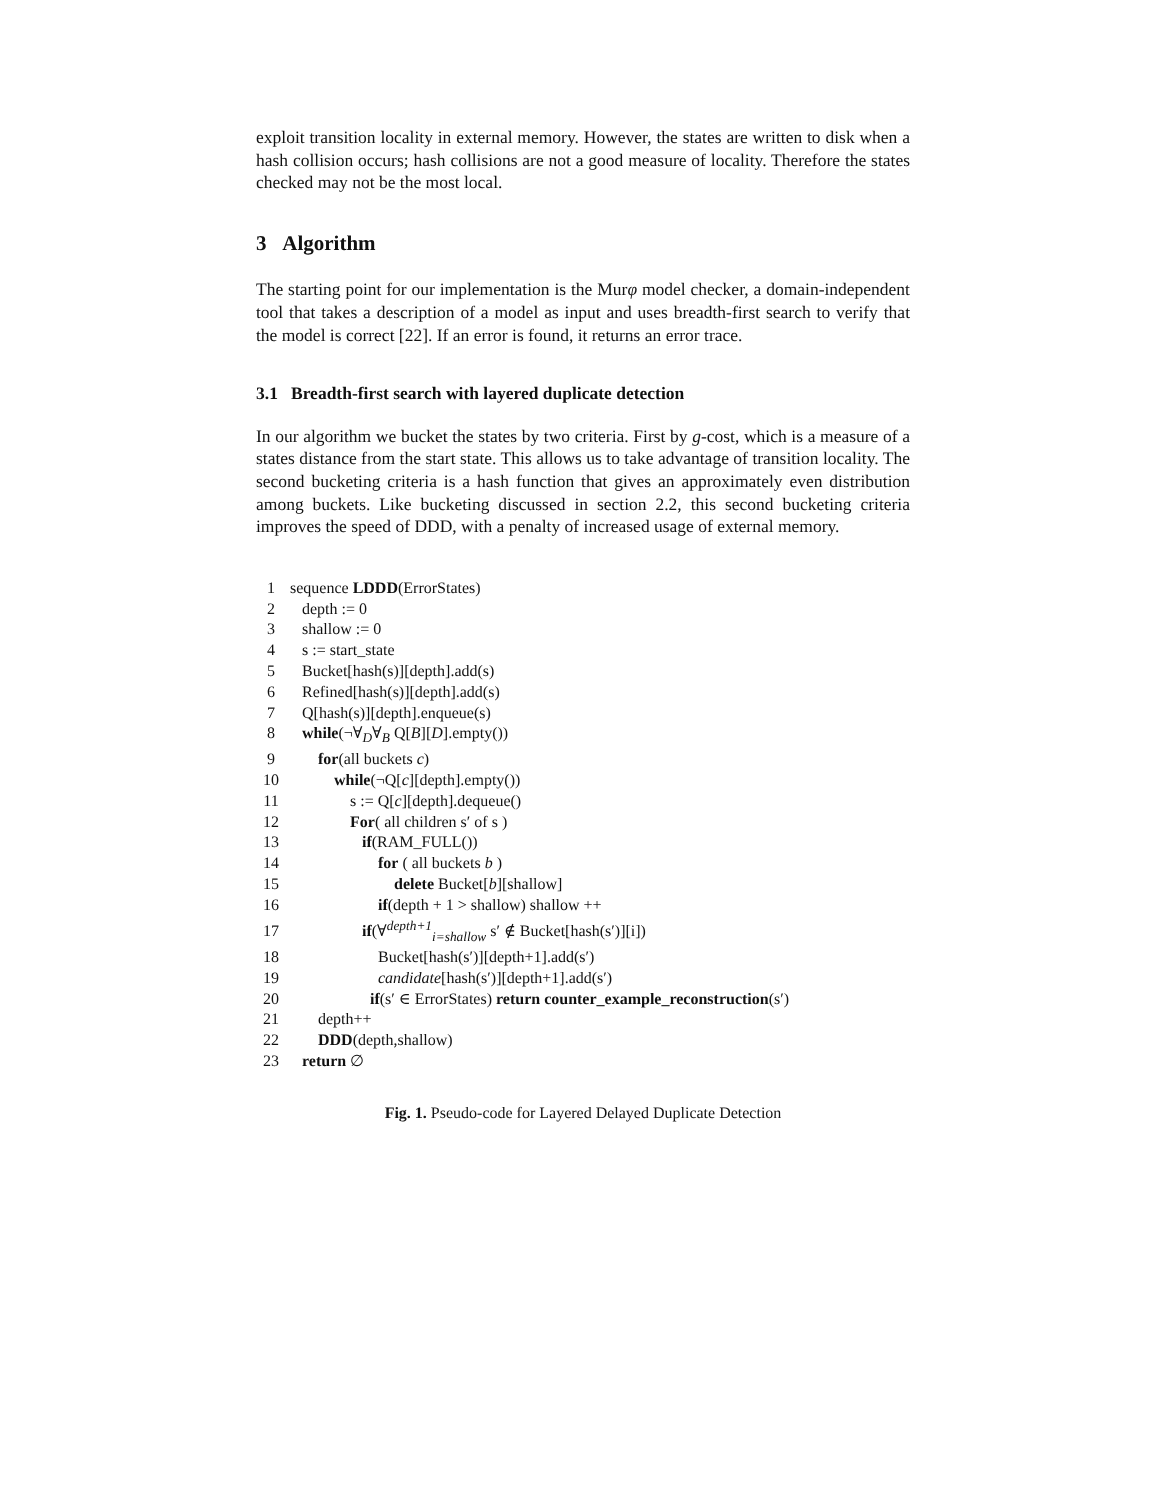exploit transition locality in external memory. However, the states are written to disk when a hash collision occurs; hash collisions are not a good measure of locality. Therefore the states checked may not be the most local.
3 Algorithm
The starting point for our implementation is the Murφ model checker, a domain-independent tool that takes a description of a model as input and uses breadth-first search to verify that the model is correct [22]. If an error is found, it returns an error trace.
3.1 Breadth-first search with layered duplicate detection
In our algorithm we bucket the states by two criteria. First by g-cost, which is a measure of a states distance from the start state. This allows us to take advantage of transition locality. The second bucketing criteria is a hash function that gives an approximately even distribution among buckets. Like bucketing discussed in section 2.2, this second bucketing criteria improves the speed of DDD, with a penalty of increased usage of external memory.
1 sequence LDDD(ErrorStates)
2 depth := 0
3 shallow := 0
4 s := start_state
5 Bucket[hash(s)][depth].add(s)
6 Refined[hash(s)][depth].add(s)
7 Q[hash(s)][depth].enqueue(s)
8 while(¬∀<sub>D</sub>∀<sub>B</sub> Q[B][D].empty())
9 for(all buckets c)
10 while(¬Q[c][depth].empty())
11 s := Q[c][depth].dequeue()
12 For( all children s′ of s )
13 if(RAM_FULL())
14 for ( all buckets b )
15 delete Bucket[b][shallow]
16 if(depth + 1 > shallow) shallow ++
17 if(∀<sup>depth+1</sup><sub>i=shallow</sub> s′ ∉ Bucket[hash(s′)][i])
18 Bucket[hash(s′)][depth+1].add(s′)
19 candidate[hash(s′)][depth+1].add(s′)
20 if(s′ ∈ ErrorStates) return counter_example_reconstruction(s′)
21 depth++
22 DDD(depth,shallow)
23 return ∅
Fig. 1. Pseudo-code for Layered Delayed Duplicate Detection